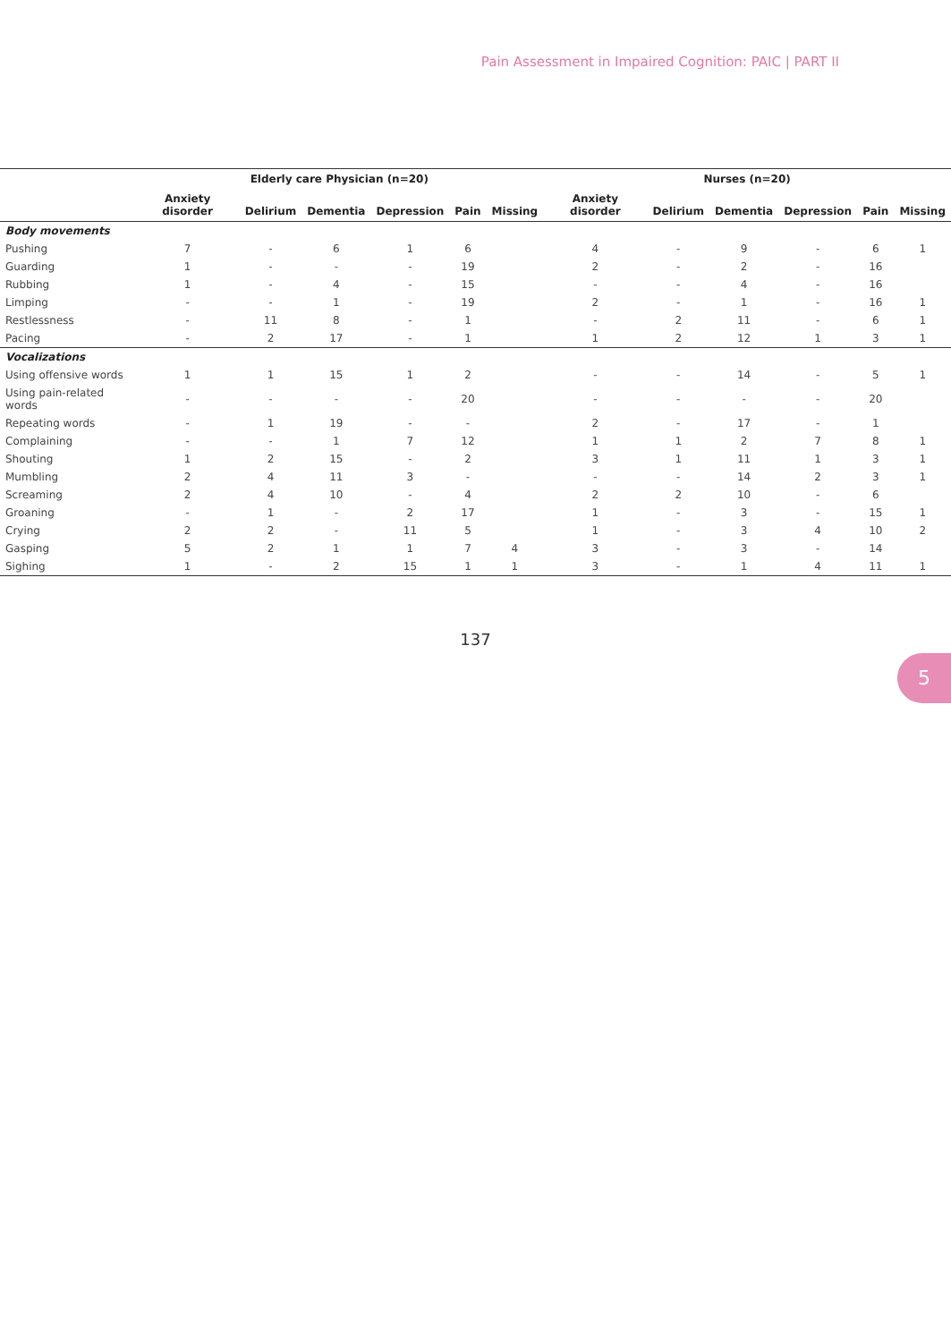Pain Assessment in Impaired Cognition: PAIC | PART II
| | Elderly care Physician (n=20) | | | | | | Nurses (n=20) | | | | | |
| --- | --- | --- | --- | --- | --- | --- | --- | --- | --- | --- | --- | --- |
| | Anxiety disorder | Delirium | Dementia | Depression | Pain | Missing | Anxiety disorder | Delirium | Dementia | Depression | Pain | Missing |
| Body movements | | | | | | | | | | | | |
| Pushing | 7 | - | 6 | 1 | 6 | | 4 | - | 9 | - | 6 | 1 |
| Guarding | 1 | - | - | - | 19 | | 2 | - | 2 | - | 16 | |
| Rubbing | 1 | - | 4 | - | 15 | | - | - | 4 | - | 16 | |
| Limping | - | - | 1 | - | 19 | | 2 | - | 1 | - | 16 | 1 |
| Restlessness | - | 11 | 8 | - | 1 | | - | 2 | 11 | - | 6 | 1 |
| Pacing | - | 2 | 17 | - | 1 | | 1 | 2 | 12 | 1 | 3 | 1 |
| Vocalizations | | | | | | | | | | | | |
| Using offensive words | 1 | 1 | 15 | 1 | 2 | | - | - | 14 | - | 5 | 1 |
| Using pain-related words | - | - | - | - | 20 | | - | - | - | - | 20 | |
| Repeating words | - | 1 | 19 | - | - | | 2 | - | 17 | - | 1 | |
| Complaining | - | - | 1 | 7 | 12 | | 1 | 1 | 2 | 7 | 8 | 1 |
| Shouting | 1 | 2 | 15 | - | 2 | | 3 | 1 | 11 | 1 | 3 | 1 |
| Mumbling | 2 | 4 | 11 | 3 | - | | - | - | 14 | 2 | 3 | 1 |
| Screaming | 2 | 4 | 10 | - | 4 | | 2 | 2 | 10 | - | 6 | |
| Groaning | - | 1 | - | 2 | 17 | | 1 | - | 3 | - | 15 | 1 |
| Crying | 2 | 2 | - | 11 | 5 | | 1 | - | 3 | 4 | 10 | 2 |
| Gasping | 5 | 2 | 1 | 1 | 7 | 4 | 3 | - | 3 | - | 14 | |
| Sighing | 1 | - | 2 | 15 | 1 | 1 | 3 | - | 1 | 4 | 11 | 1 |
5
137